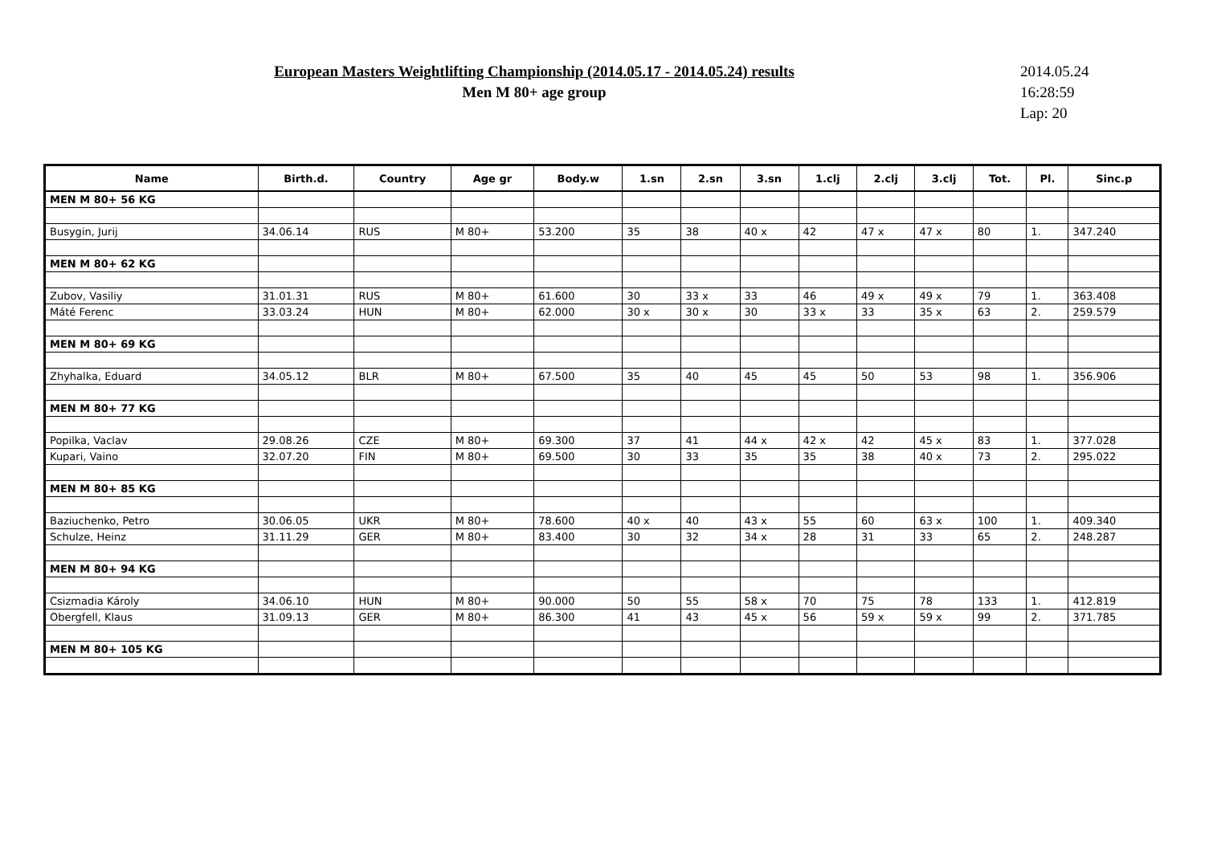European Masters Weightlifting Championship (2014.05.17 - 2014.05.24) results
Men M 80+ age group
2014.05.24
16:28:59
Lap: 20
| Name | Birth.d. | Country | Age gr | Body.w | 1.sn | 2.sn | 3.sn | 1.clj | 2.clj | 3.clj | Tot. | Pl. | Sinc.p |
| --- | --- | --- | --- | --- | --- | --- | --- | --- | --- | --- | --- | --- | --- |
| MEN M 80+ 56 KG | | | | | | | | | | | | | |
| Busygin, Jurij | 34.06.14 | RUS | M 80+ | 53.200 | 35 | 38 | 40 x | 42 | 47 x | 47 x | 80 | 1. | 347.240 |
| MEN M 80+ 62 KG | | | | | | | | | | | | | |
| Zubov, Vasiliy | 31.01.31 | RUS | M 80+ | 61.600 | 30 | 33 x | 33 | 46 | 49 x | 49 x | 79 | 1. | 363.408 |
| Máté Ferenc | 33.03.24 | HUN | M 80+ | 62.000 | 30 x | 30 x | 30 | 33 x | 33 | 35 x | 63 | 2. | 259.579 |
| MEN M 80+ 69 KG | | | | | | | | | | | | | |
| Zhyhalka, Eduard | 34.05.12 | BLR | M 80+ | 67.500 | 35 | 40 | 45 | 45 | 50 | 53 | 98 | 1. | 356.906 |
| MEN M 80+ 77 KG | | | | | | | | | | | | | |
| Popilka, Vaclav | 29.08.26 | CZE | M 80+ | 69.300 | 37 | 41 | 44 x | 42 x | 42 | 45 x | 83 | 1. | 377.028 |
| Kupari, Vaino | 32.07.20 | FIN | M 80+ | 69.500 | 30 | 33 | 35 | 35 | 38 | 40 x | 73 | 2. | 295.022 |
| MEN M 80+ 85 KG | | | | | | | | | | | | | |
| Baziuchenko, Petro | 30.06.05 | UKR | M 80+ | 78.600 | 40 x | 40 | 43 x | 55 | 60 | 63 x | 100 | 1. | 409.340 |
| Schulze, Heinz | 31.11.29 | GER | M 80+ | 83.400 | 30 | 32 | 34 x | 28 | 31 | 33 | 65 | 2. | 248.287 |
| MEN M 80+ 94 KG | | | | | | | | | | | | | |
| Csizmadia Károly | 34.06.10 | HUN | M 80+ | 90.000 | 50 | 55 | 58 x | 70 | 75 | 78 | 133 | 1. | 412.819 |
| Obergfell, Klaus | 31.09.13 | GER | M 80+ | 86.300 | 41 | 43 | 45 x | 56 | 59 x | 59 x | 99 | 2. | 371.785 |
| MEN M 80+ 105 KG | | | | | | | | | | | | | |